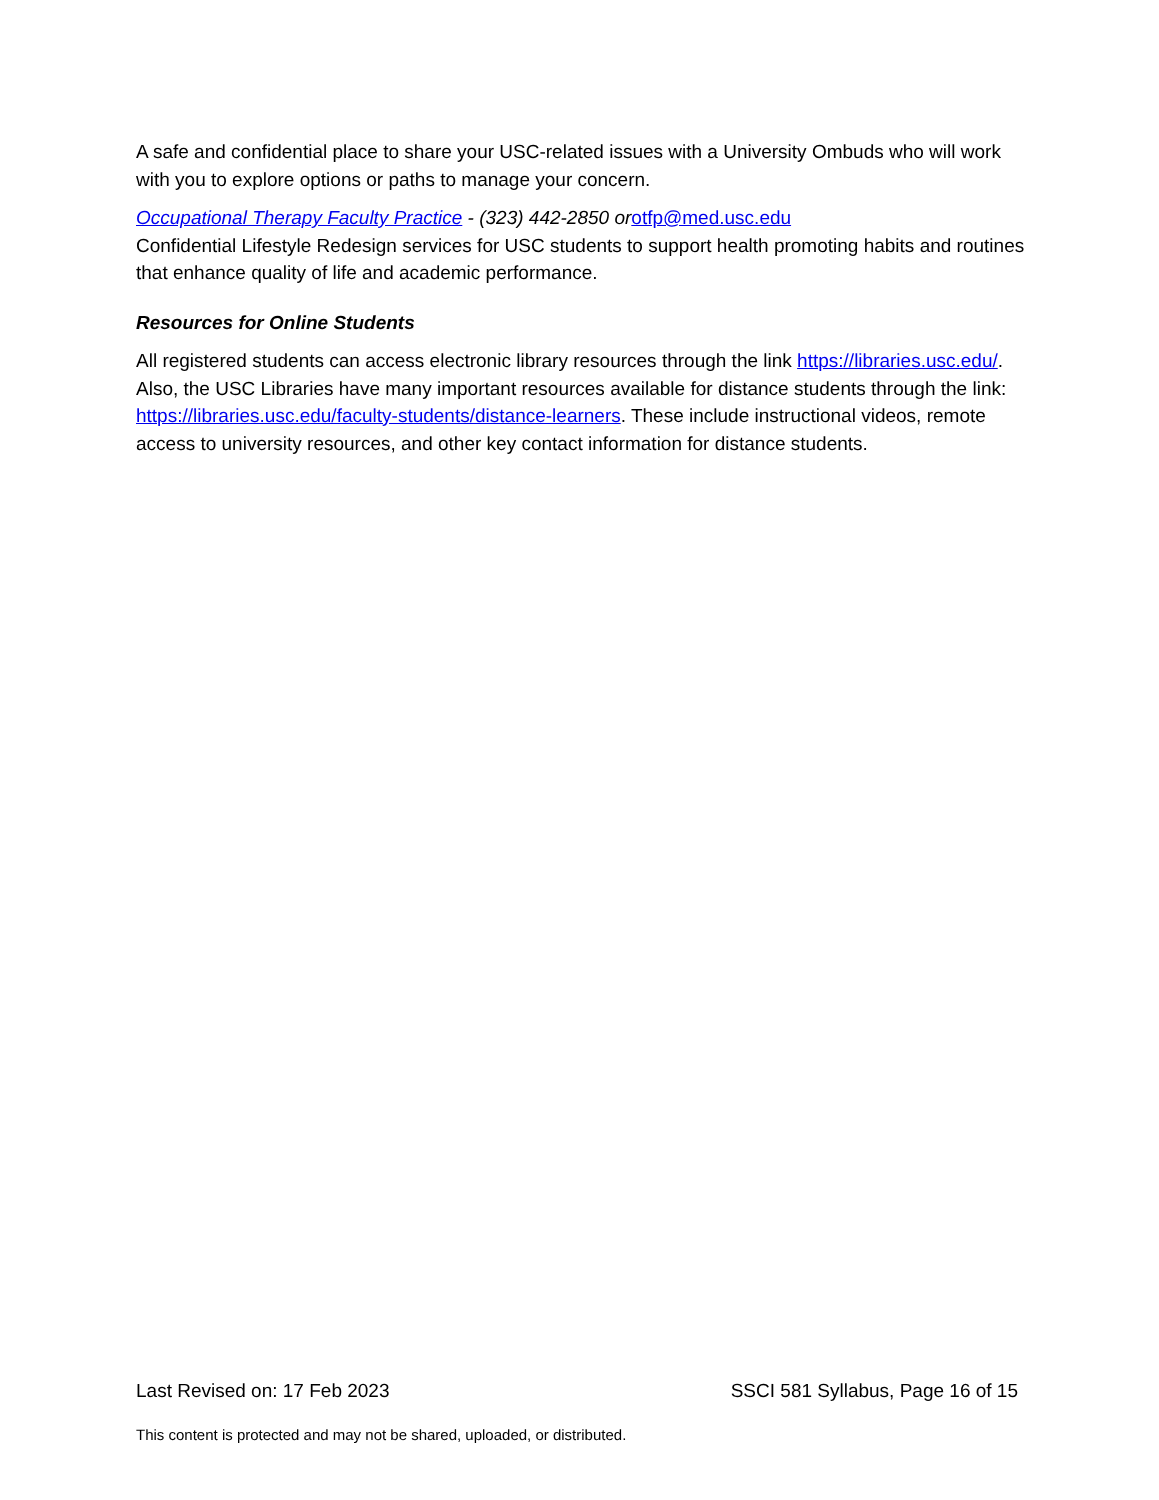A safe and confidential place to share your USC-related issues with a University Ombuds who will work with you to explore options or paths to manage your concern.
Occupational Therapy Faculty Practice - (323) 442-2850 or otfp@med.usc.edu
Confidential Lifestyle Redesign services for USC students to support health promoting habits and routines that enhance quality of life and academic performance.
Resources for Online Students
All registered students can access electronic library resources through the link https://libraries.usc.edu/. Also, the USC Libraries have many important resources available for distance students through the link: https://libraries.usc.edu/faculty-students/distance-learners. These include instructional videos, remote access to university resources, and other key contact information for distance students.
Last Revised on: 17 Feb 2023 SSCI 581 Syllabus, Page 16 of 15
This content is protected and may not be shared, uploaded, or distributed.